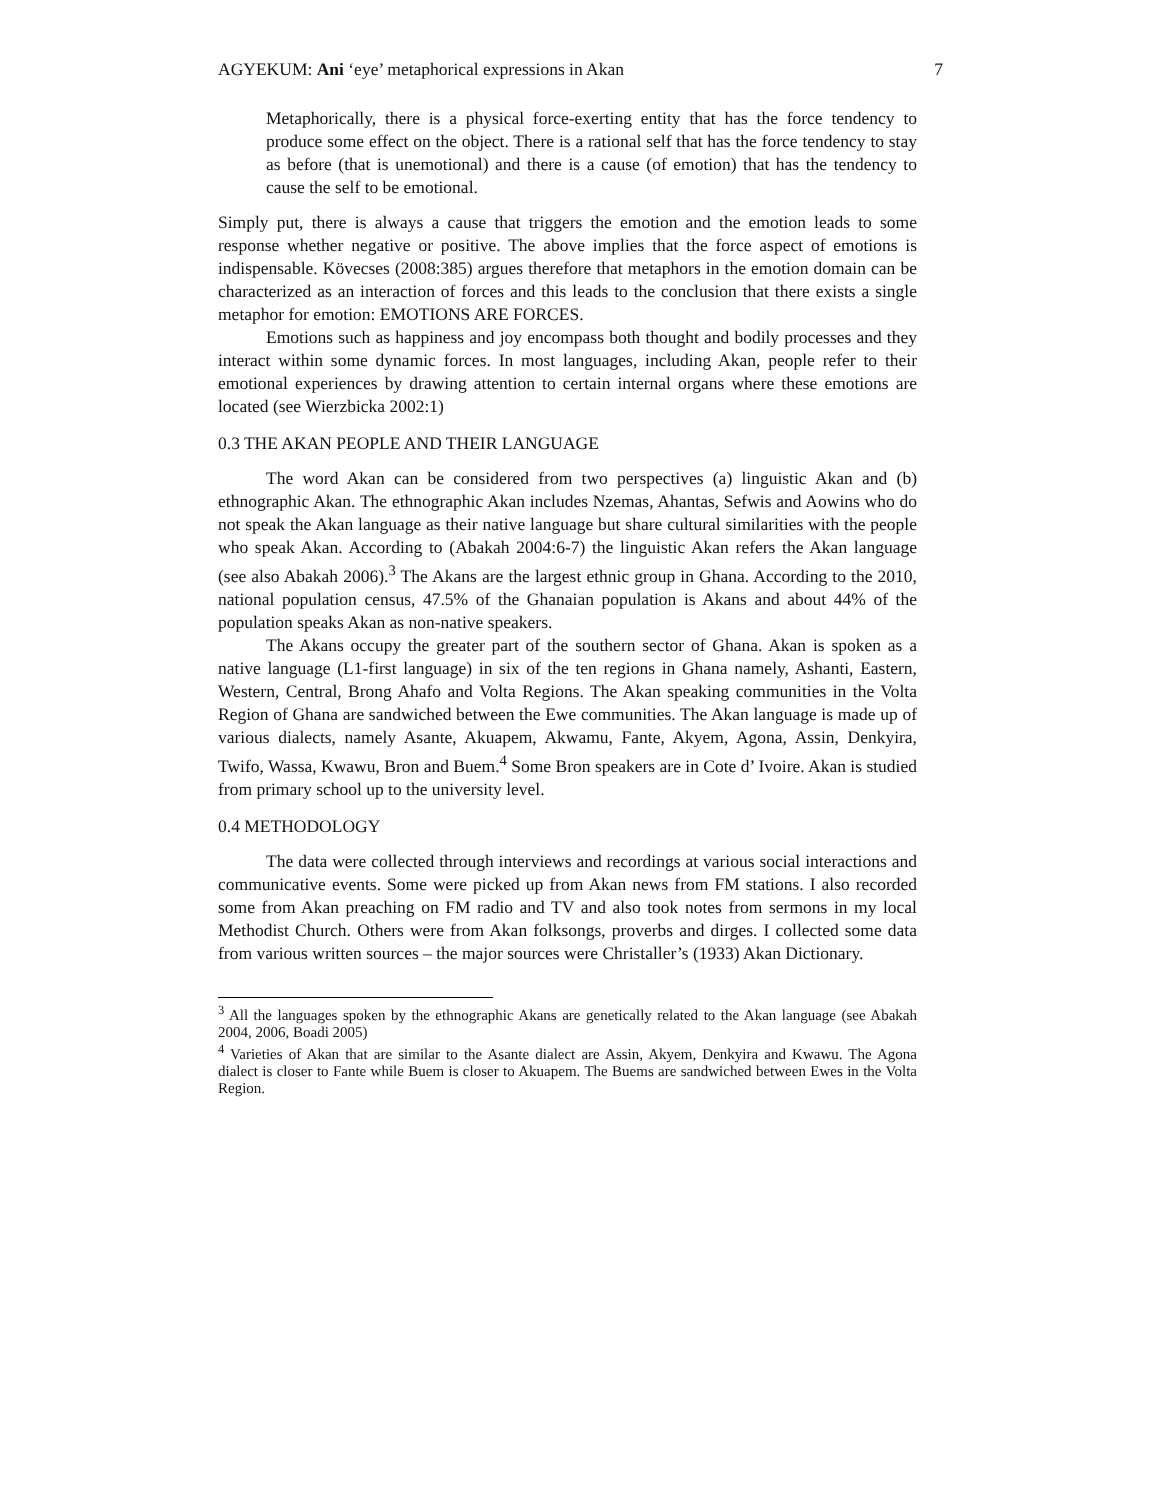AGYEKUM: Ani ‘eye’ metaphorical expressions in Akan 7
Metaphorically, there is a physical force-exerting entity that has the force tendency to produce some effect on the object. There is a rational self that has the force tendency to stay as before (that is unemotional) and there is a cause (of emotion) that has the tendency to cause the self to be emotional.
Simply put, there is always a cause that triggers the emotion and the emotion leads to some response whether negative or positive. The above implies that the force aspect of emotions is indispensable. Kövecses (2008:385) argues therefore that metaphors in the emotion domain can be characterized as an interaction of forces and this leads to the conclusion that there exists a single metaphor for emotion: EMOTIONS ARE FORCES.
Emotions such as happiness and joy encompass both thought and bodily processes and they interact within some dynamic forces. In most languages, including Akan, people refer to their emotional experiences by drawing attention to certain internal organs where these emotions are located (see Wierzbicka 2002:1)
0.3 THE AKAN PEOPLE AND THEIR LANGUAGE
The word Akan can be considered from two perspectives (a) linguistic Akan and (b) ethnographic Akan. The ethnographic Akan includes Nzemas, Ahantas, Sefwis and Aowins who do not speak the Akan language as their native language but share cultural similarities with the people who speak Akan. According to (Abakah 2004:6-7) the linguistic Akan refers the Akan language (see also Abakah 2006).<sup>3</sup> The Akans are the largest ethnic group in Ghana. According to the 2010, national population census, 47.5% of the Ghanaian population is Akans and about 44% of the population speaks Akan as non-native speakers.
The Akans occupy the greater part of the southern sector of Ghana. Akan is spoken as a native language (L1-first language) in six of the ten regions in Ghana namely, Ashanti, Eastern, Western, Central, Brong Ahafo and Volta Regions. The Akan speaking communities in the Volta Region of Ghana are sandwiched between the Ewe communities. The Akan language is made up of various dialects, namely Asante, Akuapem, Akwamu, Fante, Akyem, Agona, Assin, Denkyira, Twifo, Wassa, Kwawu, Bron and Buem.<sup>4</sup> Some Bron speakers are in Cote d’ Ivoire. Akan is studied from primary school up to the university level.
0.4 METHODOLOGY
The data were collected through interviews and recordings at various social interactions and communicative events. Some were picked up from Akan news from FM stations. I also recorded some from Akan preaching on FM radio and TV and also took notes from sermons in my local Methodist Church. Others were from Akan folksongs, proverbs and dirges. I collected some data from various written sources – the major sources were Christaller’s (1933) Akan Dictionary.
<sup>3</sup> All the languages spoken by the ethnographic Akans are genetically related to the Akan language (see Abakah 2004, 2006, Boadi 2005)
<sup>4</sup> Varieties of Akan that are similar to the Asante dialect are Assin, Akyem, Denkyira and Kwawu. The Agona dialect is closer to Fante while Buem is closer to Akuapem. The Buems are sandwiched between Ewes in the Volta Region.